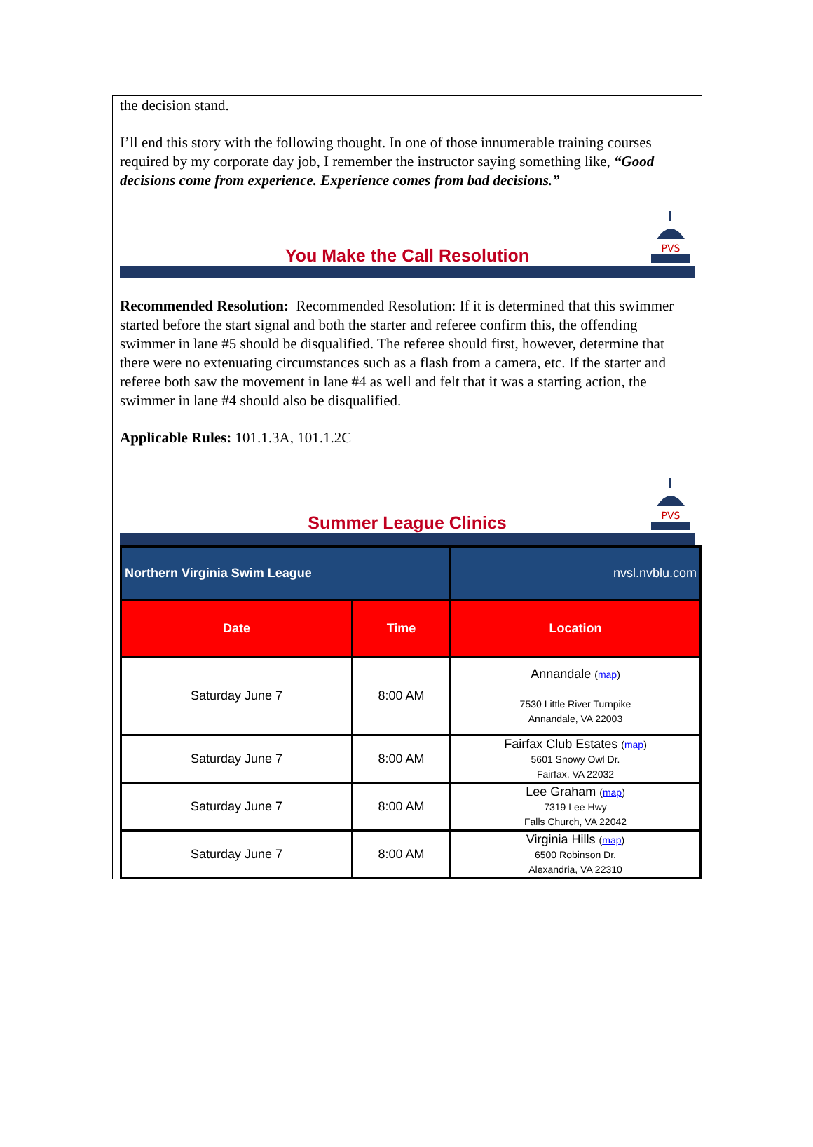the decision stand.
I’ll end this story with the following thought. In one of those innumerable training courses required by my corporate day job, I remember the instructor saying something like, “Good decisions come from experience. Experience comes from bad decisions.”
You Make the Call Resolution
PVS
Recommended Resolution: Recommended Resolution: If it is determined that this swimmer started before the start signal and both the starter and referee confirm this, the offending swimmer in lane #5 should be disqualified. The referee should first, however, determine that there were no extenuating circumstances such as a flash from a camera, etc. If the starter and referee both saw the movement in lane #4 as well and felt that it was a starting action, the swimmer in lane #4 should also be disqualified.
Applicable Rules: 101.1.3A, 101.1.2C
Summer League Clinics
PVS
| Northern Virginia Swim League | | nvsl.nvblu.com |
| Date | Time | Location |
| Saturday June 7 | 8:00 AM | Annandale ( map ) 7530 Little River Turnpike Annandale, VA 22003 |
| Saturday June 7 | 8:00 AM | Fairfax Club Estates ( map ) 5601 Snowy Owl Dr. Fairfax, VA 22032 |
| Saturday June 7 | 8:00 AM | Lee Graham ( map ) 7319 Lee Hwy Falls Church, VA 22042 |
| Saturday June 7 | 8:00 AM | Virginia Hills ( map ) 6500 Robinson Dr. Alexandria, VA 22310 |